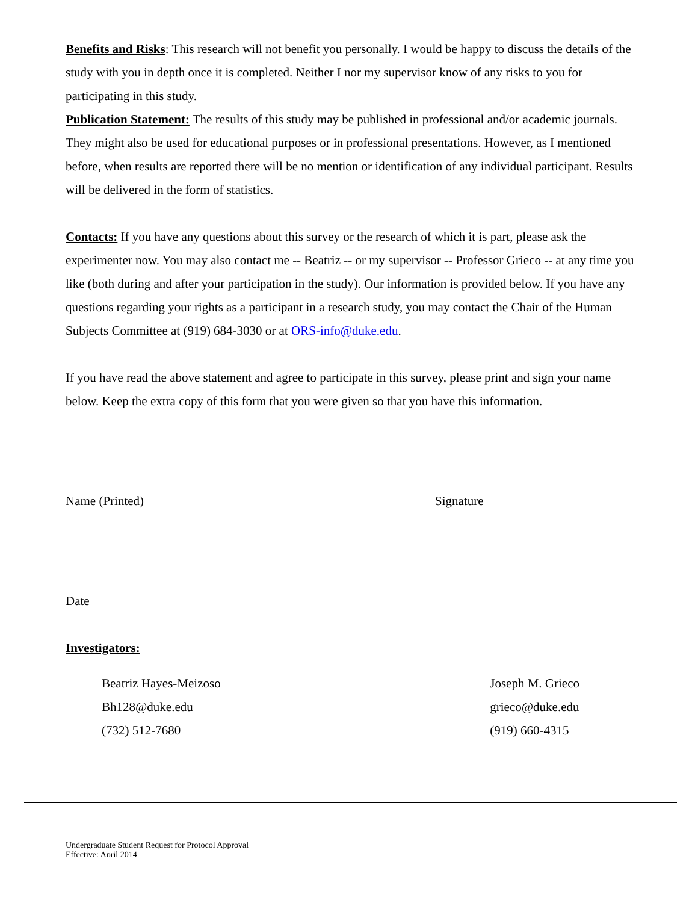Benefits and Risks: This research will not benefit you personally. I would be happy to discuss the details of the study with you in depth once it is completed. Neither I nor my supervisor know of any risks to you for participating in this study.
Publication Statement: The results of this study may be published in professional and/or academic journals. They might also be used for educational purposes or in professional presentations. However, as I mentioned before, when results are reported there will be no mention or identification of any individual participant. Results will be delivered in the form of statistics.
Contacts: If you have any questions about this survey or the research of which it is part, please ask the experimenter now. You may also contact me -- Beatriz -- or my supervisor -- Professor Grieco -- at any time you like (both during and after your participation in the study). Our information is provided below. If you have any questions regarding your rights as a participant in a research study, you may contact the Chair of the Human Subjects Committee at (919) 684-3030 or at ORS-info@duke.edu.
If you have read the above statement and agree to participate in this survey, please print and sign your name below. Keep the extra copy of this form that you were given so that you have this information.
Name (Printed) Signature
Date
Investigators:
Beatriz Hayes-Meizoso
Bh128@duke.edu
(732) 512-7680
Joseph M. Grieco
grieco@duke.edu
(919) 660-4315
Undergraduate Student Request for Protocol Approval
Effective: April 2014